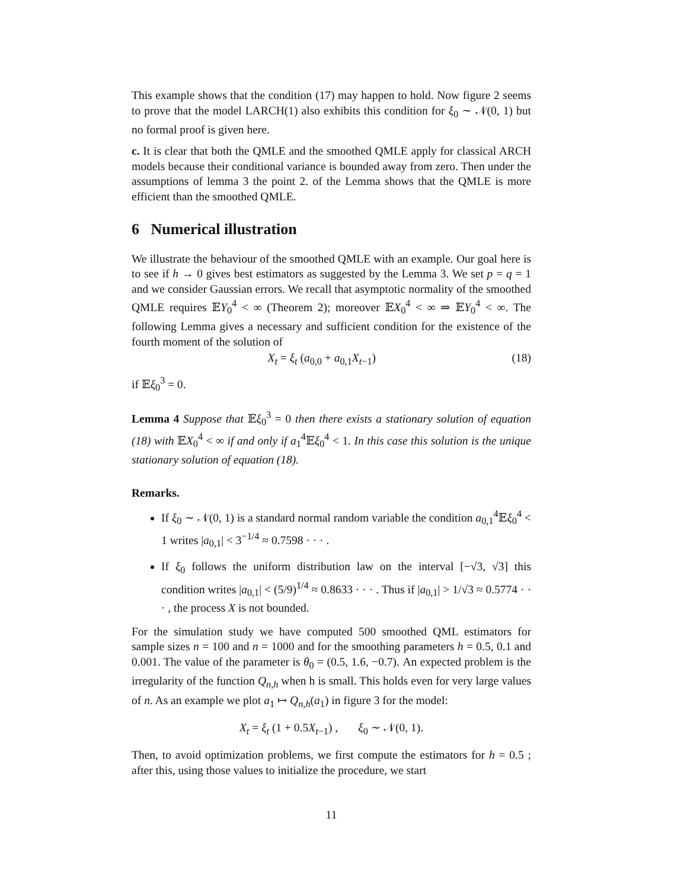This example shows that the condition (17) may happen to hold. Now figure 2 seems to prove that the model LARCH(1) also exhibits this condition for ξ<sub>0</sub> ∼ 𝒩(0, 1) but no formal proof is given here.
c. It is clear that both the QMLE and the smoothed QMLE apply for classical ARCH models because their conditional variance is bounded away from zero. Then under the assumptions of lemma 3 the point 2. of the Lemma shows that the QMLE is more efficient than the smoothed QMLE.
6 Numerical illustration
We illustrate the behaviour of the smoothed QMLE with an example. Our goal here is to see if h → 0 gives best estimators as suggested by the Lemma 3. We set p = q = 1 and we consider Gaussian errors. We recall that asymptotic normality of the smoothed QMLE requires 𝔼Y<sub>0</sub><sup>4</sup> < ∞ (Theorem 2); moreover 𝔼X<sub>0</sub><sup>4</sup> < ∞ ⇒ 𝔼Y<sub>0</sub><sup>4</sup> < ∞. The following Lemma gives a necessary and sufficient condition for the existence of the fourth moment of the solution of
X<sub>t</sub> = ξ<sub>t</sub> (a<sub>0,0</sub> + a<sub>0,1</sub>X<sub>t−1</sub>) (18)
if 𝔼ξ<sub>0</sub><sup>3</sup> = 0.
Lemma 4 Suppose that 𝔼ξ<sub>0</sub><sup>3</sup> = 0 then there exists a stationary solution of equation (18) with 𝔼X<sub>0</sub><sup>4</sup> < ∞ if and only if a<sub>1</sub><sup>4</sup>𝔼ξ<sub>0</sub><sup>4</sup> < 1. In this case this solution is the unique stationary solution of equation (18).
Remarks.
If ξ<sub>0</sub> ∼ 𝒩(0, 1) is a standard normal random variable the condition a<sub>0,1</sub><sup>4</sup>𝔼ξ<sub>0</sub><sup>4</sup> < 1 writes |a<sub>0,1</sub>| < 3<sup>−1/4</sup> ≈ 0.7598 · · · .
If ξ<sub>0</sub> follows the uniform distribution law on the interval [−√3, √3] this condition writes |a<sub>0,1</sub>| < (5/9)<sup>1/4</sup> ≈ 0.8633 · · · . Thus if |a<sub>0,1</sub>| > 1/√3 ≈ 0.5774 · · · , the process X is not bounded.
For the simulation study we have computed 500 smoothed QML estimators for sample sizes n = 100 and n = 1000 and for the smoothing parameters h = 0.5, 0.1 and 0.001. The value of the parameter is θ<sub>0</sub> = (0.5, 1.6, −0.7). An expected problem is the irregularity of the function Q<sub>n,h</sub> when h is small. This holds even for very large values of n. As an example we plot a<sub>1</sub> ↦ Q<sub>n,h</sub>(a<sub>1</sub>) in figure 3 for the model:
X<sub>t</sub> = ξ<sub>t</sub> (1 + 0.5X<sub>t−1</sub>) , ξ<sub>0</sub> ∼ 𝒩(0, 1).
Then, to avoid optimization problems, we first compute the estimators for h = 0.5 ; after this, using those values to initialize the procedure, we start
11